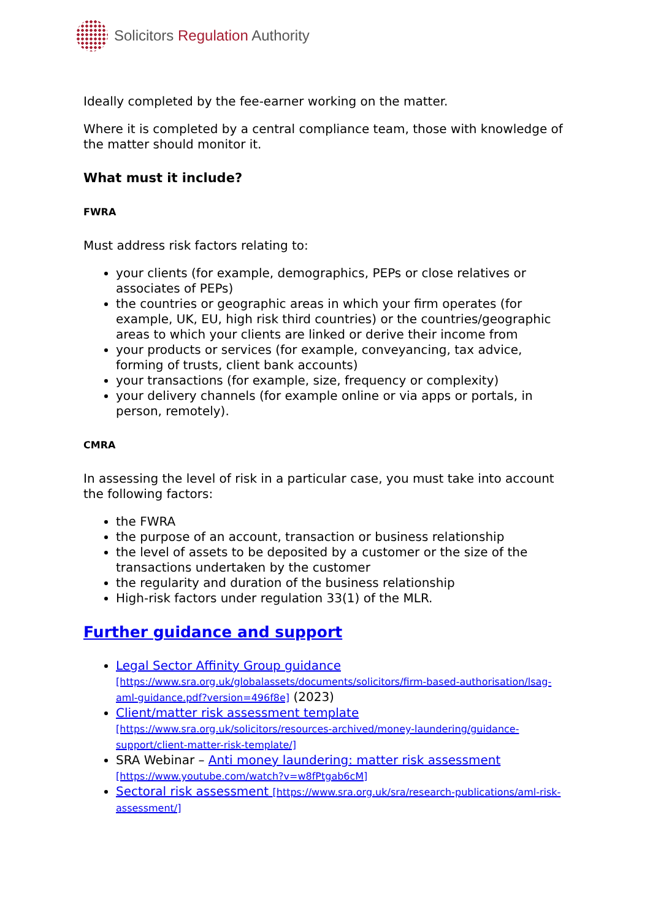Solicitors Regulation Authority
Ideally completed by the fee-earner working on the matter.
Where it is completed by a central compliance team, those with knowledge of the matter should monitor it.
What must it include?
FWRA
Must address risk factors relating to:
your clients (for example, demographics, PEPs or close relatives or associates of PEPs)
the countries or geographic areas in which your firm operates (for example, UK, EU, high risk third countries) or the countries/geographic areas to which your clients are linked or derive their income from
your products or services (for example, conveyancing, tax advice, forming of trusts, client bank accounts)
your transactions (for example, size, frequency or complexity)
your delivery channels (for example online or via apps or portals, in person, remotely).
CMRA
In assessing the level of risk in a particular case, you must take into account the following factors:
the FWRA
the purpose of an account, transaction or business relationship
the level of assets to be deposited by a customer or the size of the transactions undertaken by the customer
the regularity and duration of the business relationship
High-risk factors under regulation 33(1) of the MLR.
Further guidance and support
Legal Sector Affinity Group guidance [https://www.sra.org.uk/globalassets/documents/solicitors/firm-based-authorisation/lsag-aml-guidance.pdf?version=496f8e] (2023)
Client/matter risk assessment template [https://www.sra.org.uk/solicitors/resources-archived/money-laundering/guidance-support/client-matter-risk-template/]
SRA Webinar – Anti money laundering: matter risk assessment [https://www.youtube.com/watch?v=w8fPtgab6cM]
Sectoral risk assessment [https://www.sra.org.uk/sra/research-publications/aml-risk-assessment/]